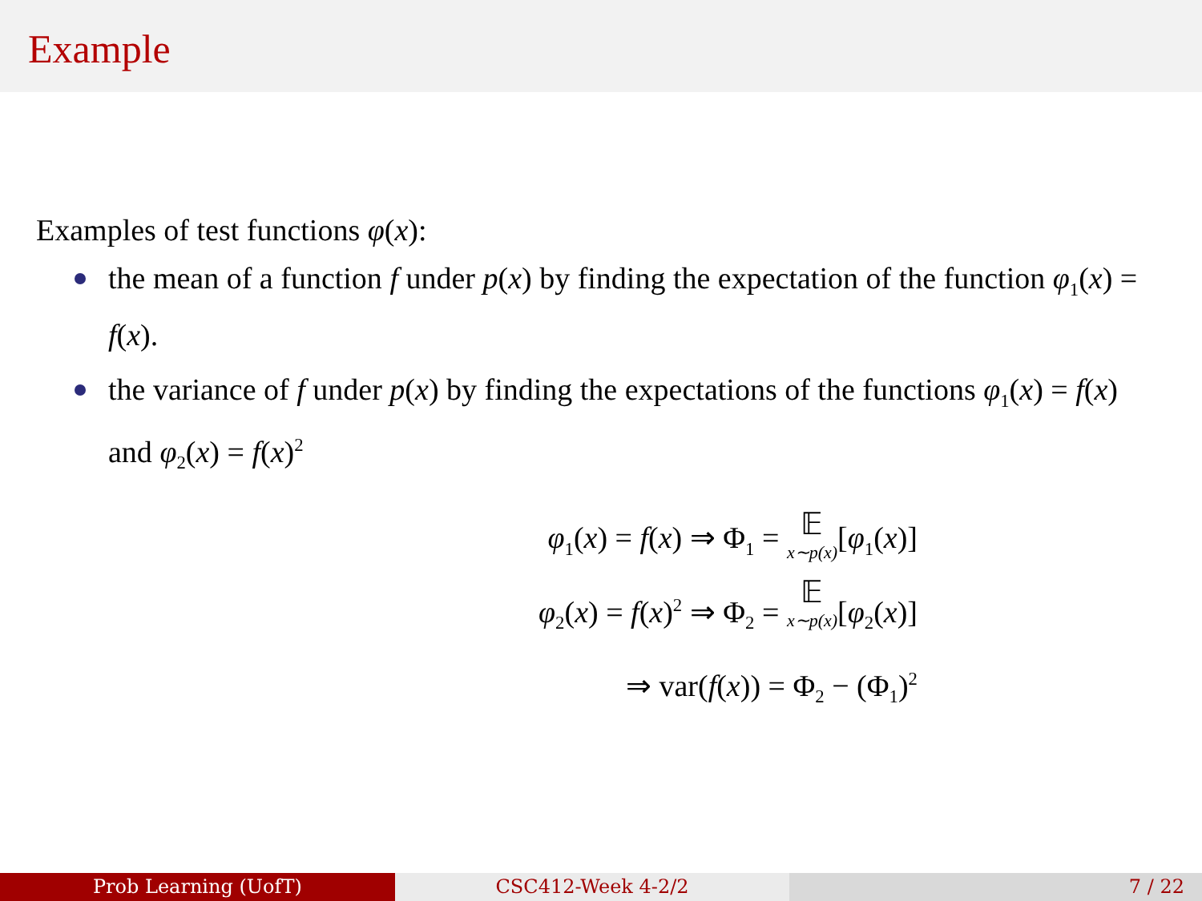Example
Examples of test functions φ(x):
the mean of a function f under p(x) by finding the expectation of the function φ<sub>1</sub>(x) = f(x).
the variance of f under p(x) by finding the expectations of the functions φ<sub>1</sub>(x) = f(x) and φ<sub>2</sub>(x) = f(x)<sup>2</sup>
φ<sub>1</sub>(x) = f(x) ⇒ Φ<sub>1</sub> = 𝔼 x∼p(x)[φ<sub>1</sub>(x)]
φ<sub>2</sub>(x) = f(x)<sup>2</sup> ⇒ Φ<sub>2</sub> = 𝔼 x∼p(x)[φ<sub>2</sub>(x)]
⇒ var(f(x)) = Φ<sub>2</sub> − (Φ<sub>1</sub>)<sup>2</sup>
Prob Learning (UofT) CSC412-Week 4-2/2 7 / 22